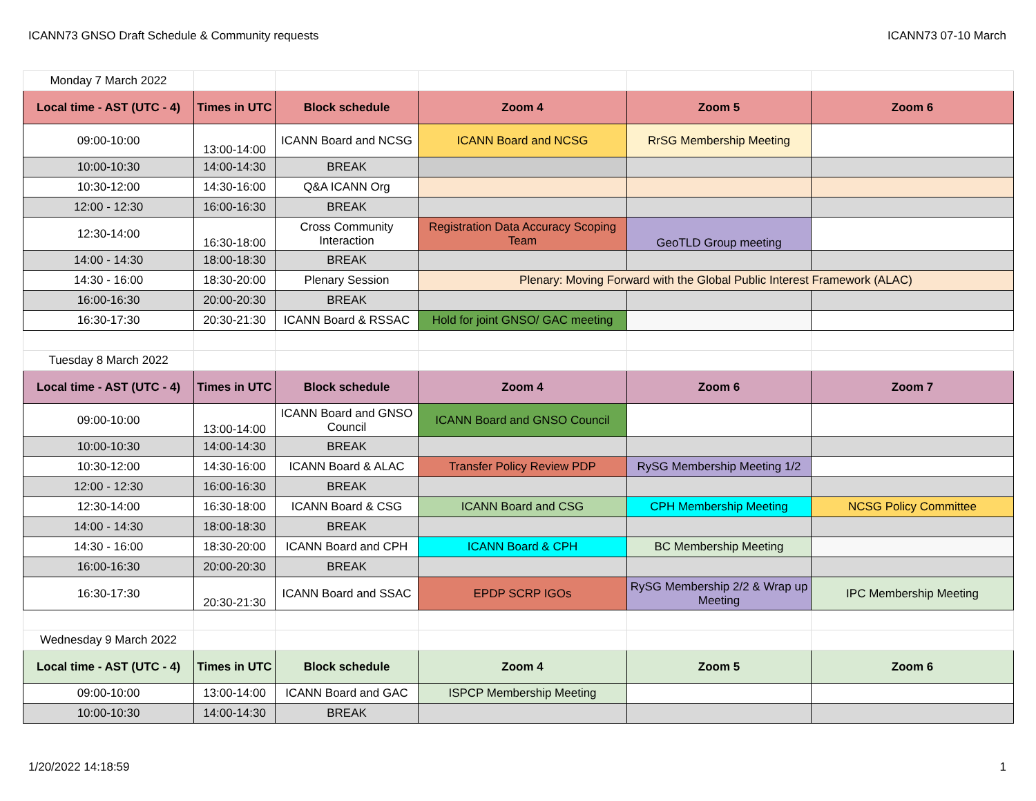ICANN73 GNSO Draft Schedule & Community requests ICANN73 07-10 March
| Monday 7 March 2022 | | | | | |
| Local time - AST (UTC - 4) | Times in UTC | Block schedule | Zoom 4 | Zoom 5 | Zoom 6 |
| 09:00-10:00 | 13:00-14:00 | ICANN Board and NCSG | ICANN Board and NCSG | RrSG Membership Meeting | |
| 10:00-10:30 | 14:00-14:30 | BREAK | | | |
| 10:30-12:00 | 14:30-16:00 | Q&A ICANN Org | | | |
| 12:00 - 12:30 | 16:00-16:30 | BREAK | | | |
| 12:30-14:00 | 16:30-18:00 | Cross Community Interaction | Registration Data Accuracy Scoping Team | GeoTLD Group meeting | |
| 14:00 - 14:30 | 18:00-18:30 | BREAK | | | |
| 14:30 - 16:00 | 18:30-20:00 | Plenary Session | Plenary: Moving Forward with the Global Public Interest Framework (ALAC) | | |
| 16:00-16:30 | 20:00-20:30 | BREAK | | | |
| 16:30-17:30 | 20:30-21:30 | ICANN Board & RSSAC | Hold for joint GNSO/ GAC meeting | | |
| Tuesday 8 March 2022 | | | | | |
| Local time - AST (UTC - 4) | Times in UTC | Block schedule | Zoom 4 | Zoom 6 | Zoom 7 |
| 09:00-10:00 | 13:00-14:00 | ICANN Board and GNSO Council | ICANN Board and GNSO Council | | |
| 10:00-10:30 | 14:00-14:30 | BREAK | | | |
| 10:30-12:00 | 14:30-16:00 | ICANN Board & ALAC | Transfer Policy Review PDP | RySG Membership Meeting 1/2 | |
| 12:00 - 12:30 | 16:00-16:30 | BREAK | | | |
| 12:30-14:00 | 16:30-18:00 | ICANN Board & CSG | ICANN Board and CSG | CPH Membership Meeting | NCSG Policy Committee |
| 14:00 - 14:30 | 18:00-18:30 | BREAK | | | |
| 14:30 - 16:00 | 18:30-20:00 | ICANN Board and CPH | ICANN Board & CPH | BC Membership Meeting | |
| 16:00-16:30 | 20:00-20:30 | BREAK | | | |
| 16:30-17:30 | 20:30-21:30 | ICANN Board and SSAC | EPDP SCRP IGOs | RySG Membership 2/2 & Wrap up Meeting | IPC Membership Meeting |
| Wednesday 9 March 2022 | | | | | |
| Local time - AST (UTC - 4) | Times in UTC | Block schedule | Zoom 4 | Zoom 5 | Zoom 6 |
| 09:00-10:00 | 13:00-14:00 | ICANN Board and GAC | ISPCP Membership Meeting | | |
| 10:00-10:30 | 14:00-14:30 | BREAK | | | |
1/20/2022 14:18:59 1